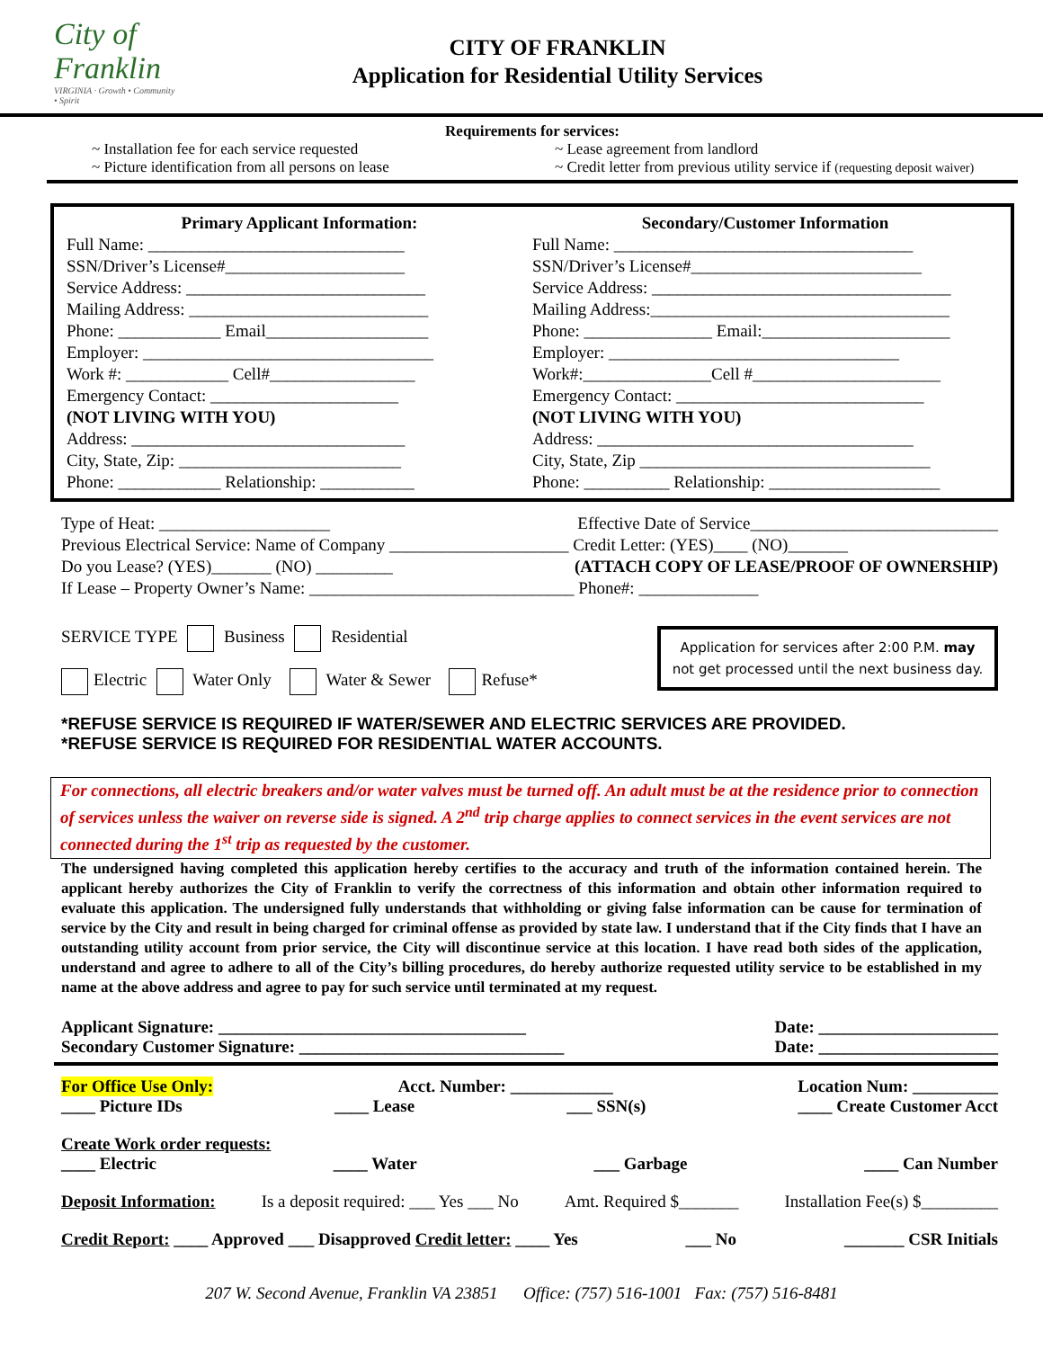City of Franklin
VIRGINIA · Growth • Community • Spirit
CITY OF FRANKLIN
Application for Residential Utility Services
Requirements for services:
~ Installation fee for each service requested
~ Picture identification from all persons on lease
~ Lease agreement from landlord
~ Credit letter from previous utility service if (requesting deposit waiver)
Primary Applicant Information:
Full Name: ______________________________
SSN/Driver’s License#_____________________
Service Address: ____________________________
Mailing Address: ____________________________
Phone: ____________ Email___________________
Employer: __________________________________
Work #: ____________ Cell#_________________
Emergency Contact: ______________________
(NOT LIVING WITH YOU)
Address: ________________________________
City, State, Zip: __________________________
Phone: ____________ Relationship: ___________
Secondary/Customer Information
Full Name: ___________________________________
SSN/Driver’s License#___________________________
Service Address: ___________________________________
Mailing Address:___________________________________
Phone: _______________ Email:______________________
Employer: __________________________________
Work#:_______________Cell #______________________
Emergency Contact: _____________________________
(NOT LIVING WITH YOU)
Address: _____________________________________
City, State, Zip __________________________________
Phone: __________ Relationship: ____________________
Type of Heat: ____________________ Effective Date of Service_____________________________
Previous Electrical Service: Name of Company _____________________ Credit Letter: (YES)____ (NO)_______
Do you Lease? (YES)_______ (NO) _________ (ATTACH COPY OF LEASE/PROOF OF OWNERSHIP)
If Lease – Property Owner’s Name: _______________________________ Phone#: ______________
SERVICE TYPE Business Residential
Electric Water Only Water & Sewer Refuse*
Application for services after 2:00 P.M. may not get processed until the next business day.
*REFUSE SERVICE IS REQUIRED IF WATER/SEWER AND ELECTRIC SERVICES ARE PROVIDED.
*REFUSE SERVICE IS REQUIRED FOR RESIDENTIAL WATER ACCOUNTS.
For connections, all electric breakers and/or water valves must be turned off. An adult must be at the residence prior to connection of services unless the waiver on reverse side is signed. A 2<sup>nd</sup> trip charge applies to connect services in the event services are not connected during the 1<sup>st</sup> trip as requested by the customer.
The undersigned having completed this application hereby certifies to the accuracy and truth of the information contained herein. The applicant hereby authorizes the City of Franklin to verify the correctness of this information and obtain other information required to evaluate this application. The undersigned fully understands that withholding or giving false information can be cause for termination of service by the City and result in being charged for criminal offense as provided by state law. I understand that if the City finds that I have an outstanding utility account from prior service, the City will discontinue service at this location. I have read both sides of the application, understand and agree to adhere to all of the City’s billing procedures, do hereby authorize requested utility service to be established in my name at the above address and agree to pay for such service until terminated at my request.
Applicant Signature: ____________________________________ Date: _____________________
Secondary Customer Signature: _______________________________ Date: _____________________
For Office Use Only: Acct. Number: ____________ Location Num: __________
____ Picture IDs ____ Lease ___ SSN(s) ____ Create Customer Acct
Create Work order requests:
____ Electric ____ Water ___ Garbage ____ Can Number
Deposit Information: Is a deposit required: ___ Yes ___ No Amt. Required $_______ Installation Fee(s) $_________
Credit Report: ____ Approved ___ Disapproved Credit letter: ____ Yes ___ No _______ CSR Initials
207 W. Second Avenue, Franklin VA 23851 Office: (757) 516-1001 Fax: (757) 516-8481